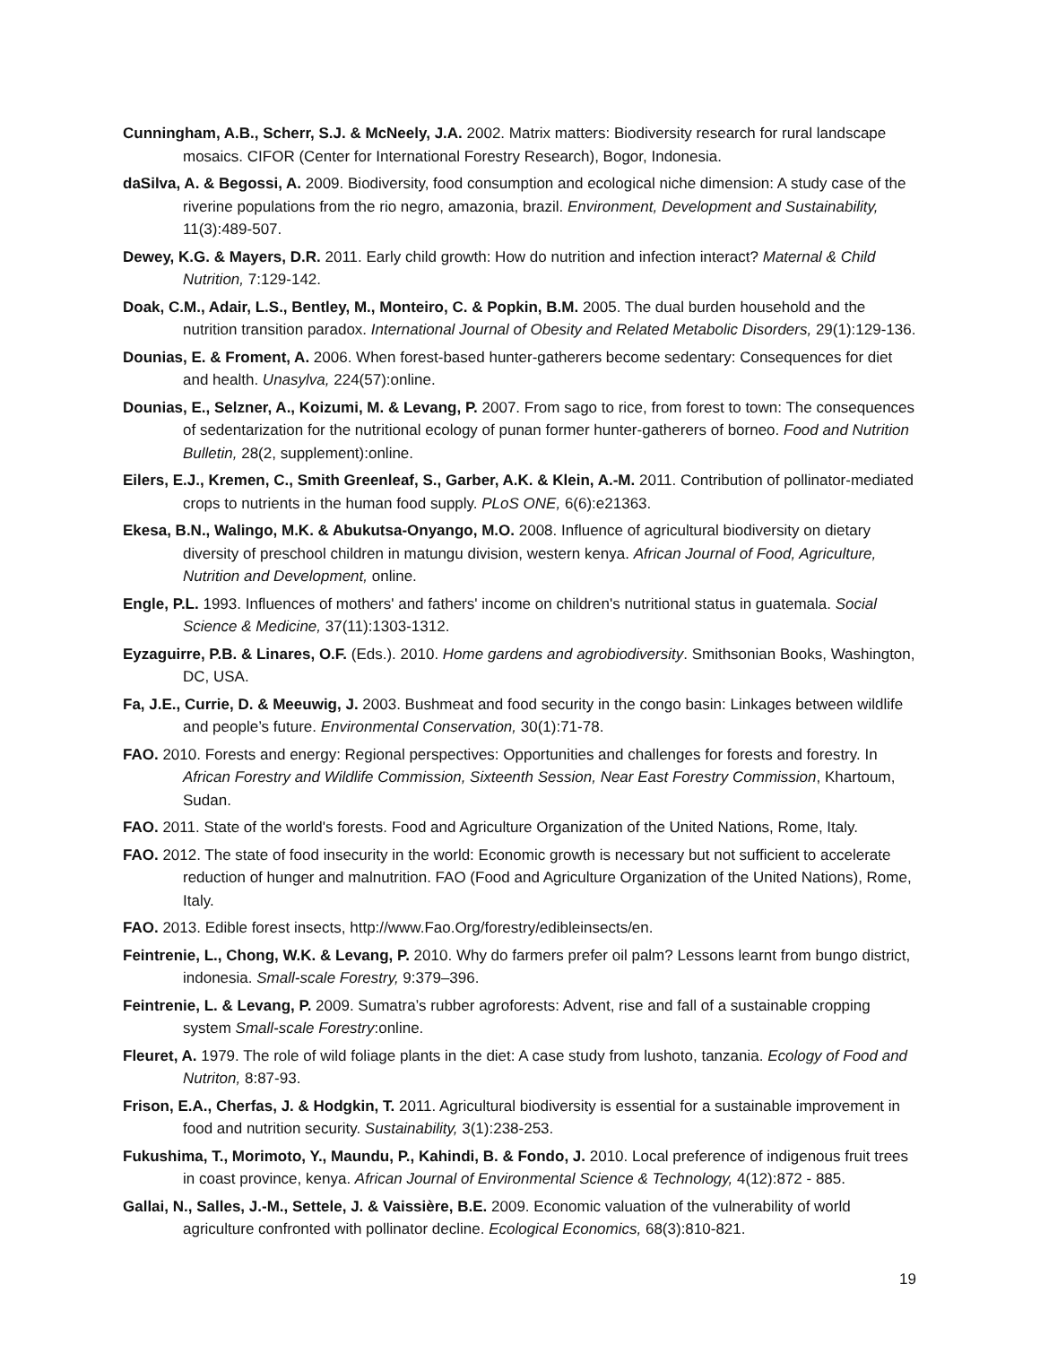Cunningham, A.B., Scherr, S.J. & McNeely, J.A. 2002. Matrix matters: Biodiversity research for rural landscape mosaics. CIFOR (Center for International Forestry Research), Bogor, Indonesia.
daSilva, A. & Begossi, A. 2009. Biodiversity, food consumption and ecological niche dimension: A study case of the riverine populations from the rio negro, amazonia, brazil. Environment, Development and Sustainability, 11(3):489-507.
Dewey, K.G. & Mayers, D.R. 2011. Early child growth: How do nutrition and infection interact? Maternal & Child Nutrition, 7:129-142.
Doak, C.M., Adair, L.S., Bentley, M., Monteiro, C. & Popkin, B.M. 2005. The dual burden household and the nutrition transition paradox. International Journal of Obesity and Related Metabolic Disorders, 29(1):129-136.
Dounias, E. & Froment, A. 2006. When forest-based hunter-gatherers become sedentary: Consequences for diet and health. Unasylva, 224(57):online.
Dounias, E., Selzner, A., Koizumi, M. & Levang, P. 2007. From sago to rice, from forest to town: The consequences of sedentarization for the nutritional ecology of punan former hunter-gatherers of borneo. Food and Nutrition Bulletin, 28(2, supplement):online.
Eilers, E.J., Kremen, C., Smith Greenleaf, S., Garber, A.K. & Klein, A.-M. 2011. Contribution of pollinator-mediated crops to nutrients in the human food supply. PLoS ONE, 6(6):e21363.
Ekesa, B.N., Walingo, M.K. & Abukutsa-Onyango, M.O. 2008. Influence of agricultural biodiversity on dietary diversity of preschool children in matungu division, western kenya. African Journal of Food, Agriculture, Nutrition and Development, online.
Engle, P.L. 1993. Influences of mothers' and fathers' income on children's nutritional status in guatemala. Social Science & Medicine, 37(11):1303-1312.
Eyzaguirre, P.B. & Linares, O.F. (Eds.). 2010. Home gardens and agrobiodiversity. Smithsonian Books, Washington, DC, USA.
Fa, J.E., Currie, D. & Meeuwig, J. 2003. Bushmeat and food security in the congo basin: Linkages between wildlife and people’s future. Environmental Conservation, 30(1):71-78.
FAO. 2010. Forests and energy: Regional perspectives: Opportunities and challenges for forests and forestry. In African Forestry and Wildlife Commission, Sixteenth Session, Near East Forestry Commission, Khartoum, Sudan.
FAO. 2011. State of the world's forests. Food and Agriculture Organization of the United Nations, Rome, Italy.
FAO. 2012. The state of food insecurity in the world: Economic growth is necessary but not sufficient to accelerate reduction of hunger and malnutrition. FAO (Food and Agriculture Organization of the United Nations), Rome, Italy.
FAO. 2013. Edible forest insects, http://www.Fao.Org/forestry/edibleinsects/en.
Feintrenie, L., Chong, W.K. & Levang, P. 2010. Why do farmers prefer oil palm? Lessons learnt from bungo district, indonesia. Small-scale Forestry, 9:379–396.
Feintrenie, L. & Levang, P. 2009. Sumatra’s rubber agroforests: Advent, rise and fall of a sustainable cropping system Small-scale Forestry:online.
Fleuret, A. 1979. The role of wild foliage plants in the diet: A case study from lushoto, tanzania. Ecology of Food and Nutriton, 8:87-93.
Frison, E.A., Cherfas, J. & Hodgkin, T. 2011. Agricultural biodiversity is essential for a sustainable improvement in food and nutrition security. Sustainability, 3(1):238-253.
Fukushima, T., Morimoto, Y., Maundu, P., Kahindi, B. & Fondo, J. 2010. Local preference of indigenous fruit trees in coast province, kenya. African Journal of Environmental Science & Technology, 4(12):872 - 885.
Gallai, N., Salles, J.-M., Settele, J. & Vaissière, B.E. 2009. Economic valuation of the vulnerability of world agriculture confronted with pollinator decline. Ecological Economics, 68(3):810-821.
19